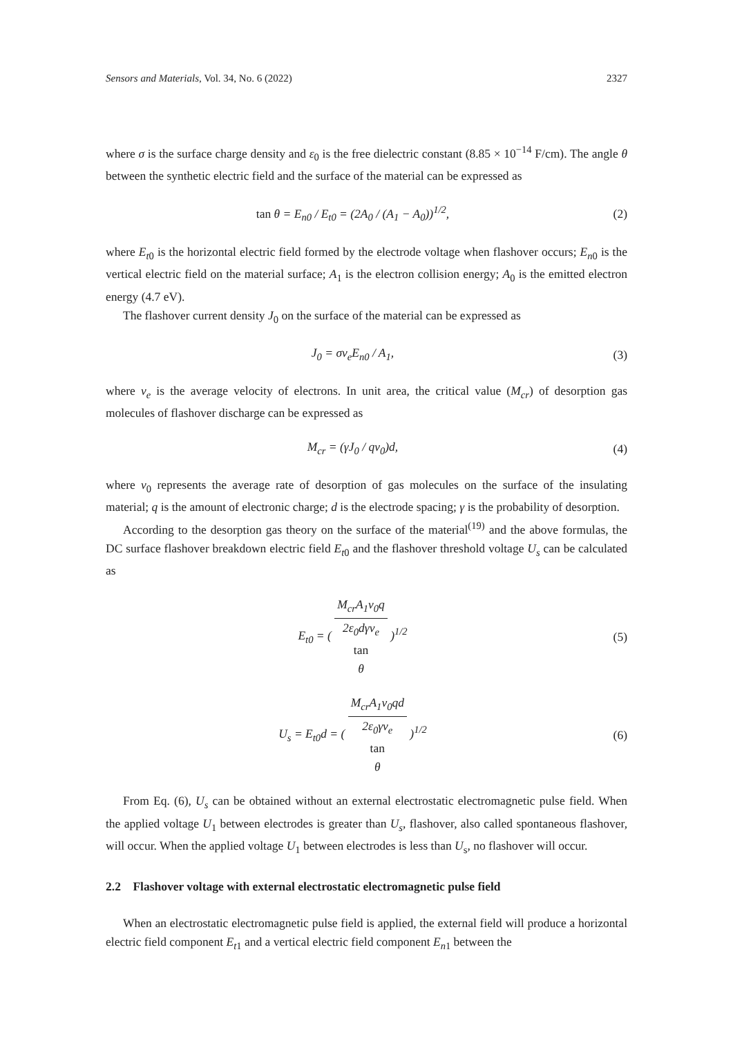Sensors and Materials, Vol. 34, No. 6 (2022) 2327
where σ is the surface charge density and ε<sub>0</sub> is the free dielectric constant (8.85 × 10<sup>−14</sup> F/cm). The angle θ between the synthetic electric field and the surface of the material can be expressed as
tan θ = E<sub>n0</sub> / E<sub>t0</sub> = (2A<sub>0</sub> / (A<sub>1</sub> − A<sub>0</sub>))<sup>1/2</sup>,
(2)
where E<sub>t0</sub> is the horizontal electric field formed by the electrode voltage when flashover occurs; E<sub>n0</sub> is the vertical electric field on the material surface; A<sub>1</sub> is the electron collision energy; A<sub>0</sub> is the emitted electron energy (4.7 eV).
The flashover current density J<sub>0</sub> on the surface of the material can be expressed as
J<sub>0</sub> = σv<sub>e</sub>E<sub>n0</sub> / A<sub>1</sub>, (3)
where v<sub>e</sub> is the average velocity of electrons. In unit area, the critical value (M<sub>cr</sub>) of desorption gas molecules of flashover discharge can be expressed as
M<sub>cr</sub> = (γJ<sub>0</sub> / qv<sub>0</sub>)d, (4)
where v<sub>0</sub> represents the average rate of desorption of gas molecules on the surface of the insulating material; q is the amount of electronic charge; d is the electrode spacing; γ is the probability of desorption.
According to the desorption gas theory on the surface of the material<sup>(19)</sup> and the above formulas, the DC surface flashover breakdown electric field E<sub>t0</sub> and the flashover threshold voltage U<sub>s</sub> can be calculated as
E<sub>t0</sub> = ( M<sub>cr</sub>A<sub>1</sub>v<sub>0</sub>q 2ε<sub>0</sub>dγv<sub>e</sub>
tan
θ )<sup>1/2</sup>
(5)
U<sub>s</sub> = E<sub>t0</sub>d = ( M<sub>cr</sub>A<sub>1</sub>v<sub>0</sub>qd 2ε<sub>0</sub>γv<sub>e</sub>
tan
θ )<sup>1/2</sup>
(6)
From Eq. (6), U<sub>s</sub> can be obtained without an external electrostatic electromagnetic pulse field. When the applied voltage U<sub>1</sub> between electrodes is greater than U<sub>s</sub>, flashover, also called spontaneous flashover, will occur. When the applied voltage U<sub>1</sub> between electrodes is less than U<sub>s</sub>, no flashover will occur.
2.2 Flashover voltage with external electrostatic electromagnetic pulse field
When an electrostatic electromagnetic pulse field is applied, the external field will produce a horizontal electric field component E<sub>t1</sub> and a vertical electric field component E<sub>n1</sub> between the